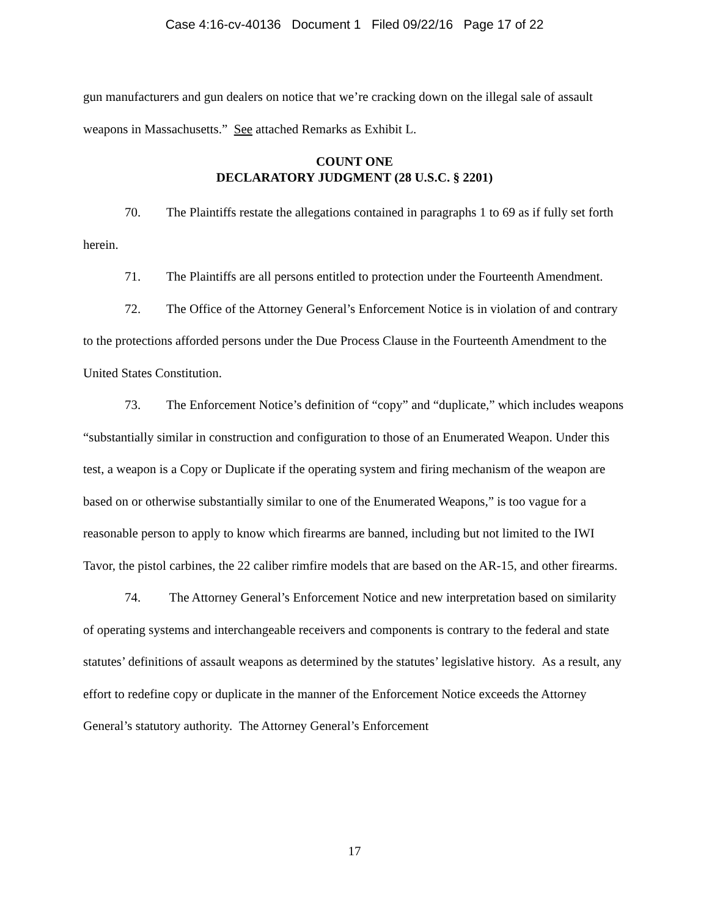Case 4:16-cv-40136 Document 1 Filed 09/22/16 Page 17 of 22
gun manufacturers and gun dealers on notice that we’re cracking down on the illegal sale of assault weapons in Massachusetts.” See attached Remarks as Exhibit L.
COUNT ONE
DECLARATORY JUDGMENT (28 U.S.C. § 2201)
70. The Plaintiffs restate the allegations contained in paragraphs 1 to 69 as if fully set forth herein.
71. The Plaintiffs are all persons entitled to protection under the Fourteenth Amendment.
72. The Office of the Attorney General’s Enforcement Notice is in violation of and contrary to the protections afforded persons under the Due Process Clause in the Fourteenth Amendment to the United States Constitution.
73. The Enforcement Notice’s definition of “copy” and “duplicate,” which includes weapons “substantially similar in construction and configuration to those of an Enumerated Weapon. Under this test, a weapon is a Copy or Duplicate if the operating system and firing mechanism of the weapon are based on or otherwise substantially similar to one of the Enumerated Weapons,” is too vague for a reasonable person to apply to know which firearms are banned, including but not limited to the IWI Tavor, the pistol carbines, the 22 caliber rimfire models that are based on the AR-15, and other firearms.
74. The Attorney General’s Enforcement Notice and new interpretation based on similarity of operating systems and interchangeable receivers and components is contrary to the federal and state statutes’ definitions of assault weapons as determined by the statutes’ legislative history. As a result, any effort to redefine copy or duplicate in the manner of the Enforcement Notice exceeds the Attorney General’s statutory authority. The Attorney General’s Enforcement
17